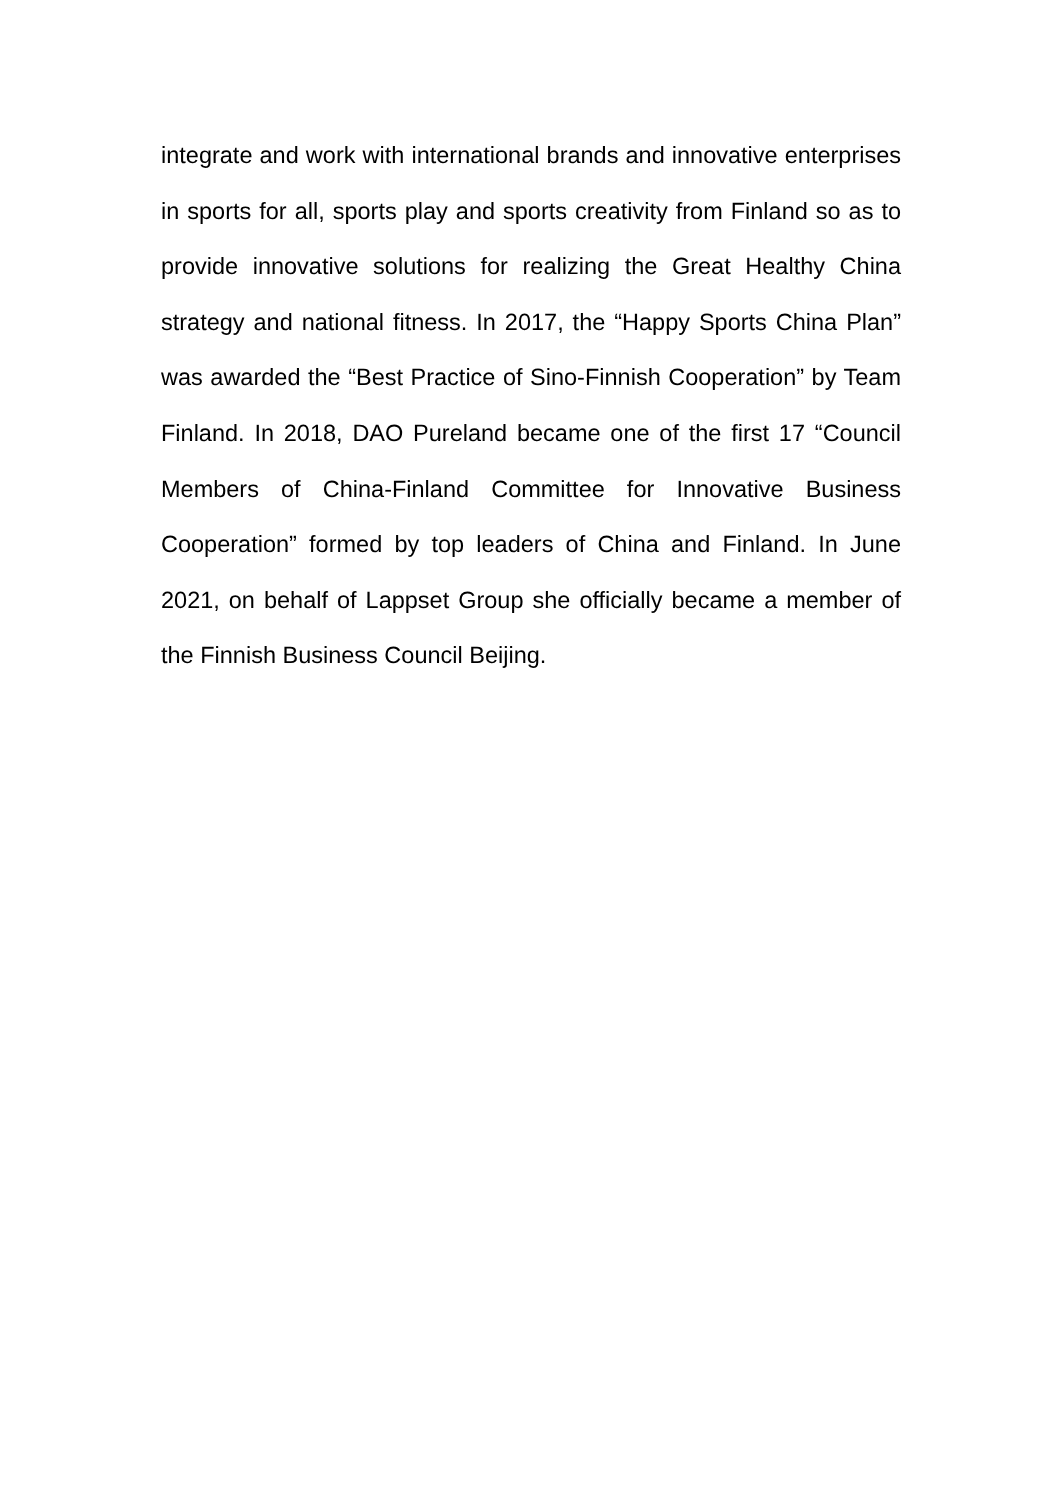integrate and work with international brands and innovative enterprises in sports for all, sports play and sports creativity from Finland so as to provide innovative solutions for realizing the Great Healthy China strategy and national fitness. In 2017, the “Happy Sports China Plan” was awarded the “Best Practice of Sino-Finnish Cooperation” by Team Finland. In 2018, DAO Pureland became one of the first 17 “Council Members of China-Finland Committee for Innovative Business Cooperation” formed by top leaders of China and Finland. In June 2021, on behalf of Lappset Group she officially became a member of the Finnish Business Council Beijing.